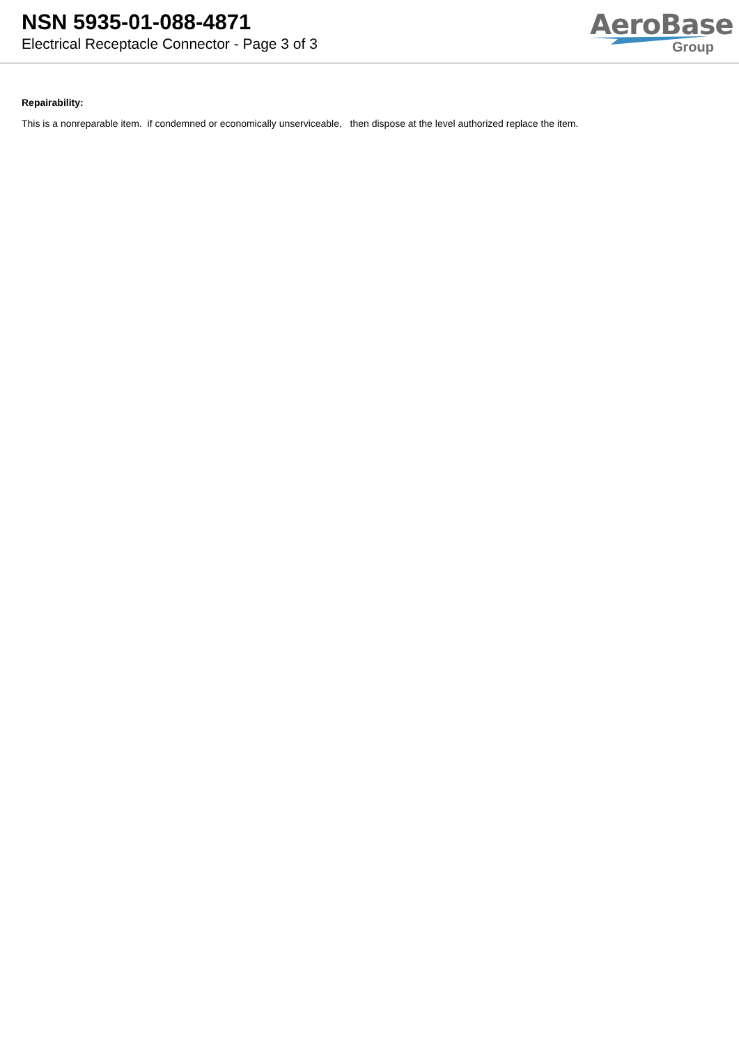NSN 5935-01-088-4871
Electrical Receptacle Connector - Page 3 of 3
AeroBase
Group
Repairability:
This is a nonreparable item. if condemned or economically unserviceable, then dispose at the level authorized replace the item.